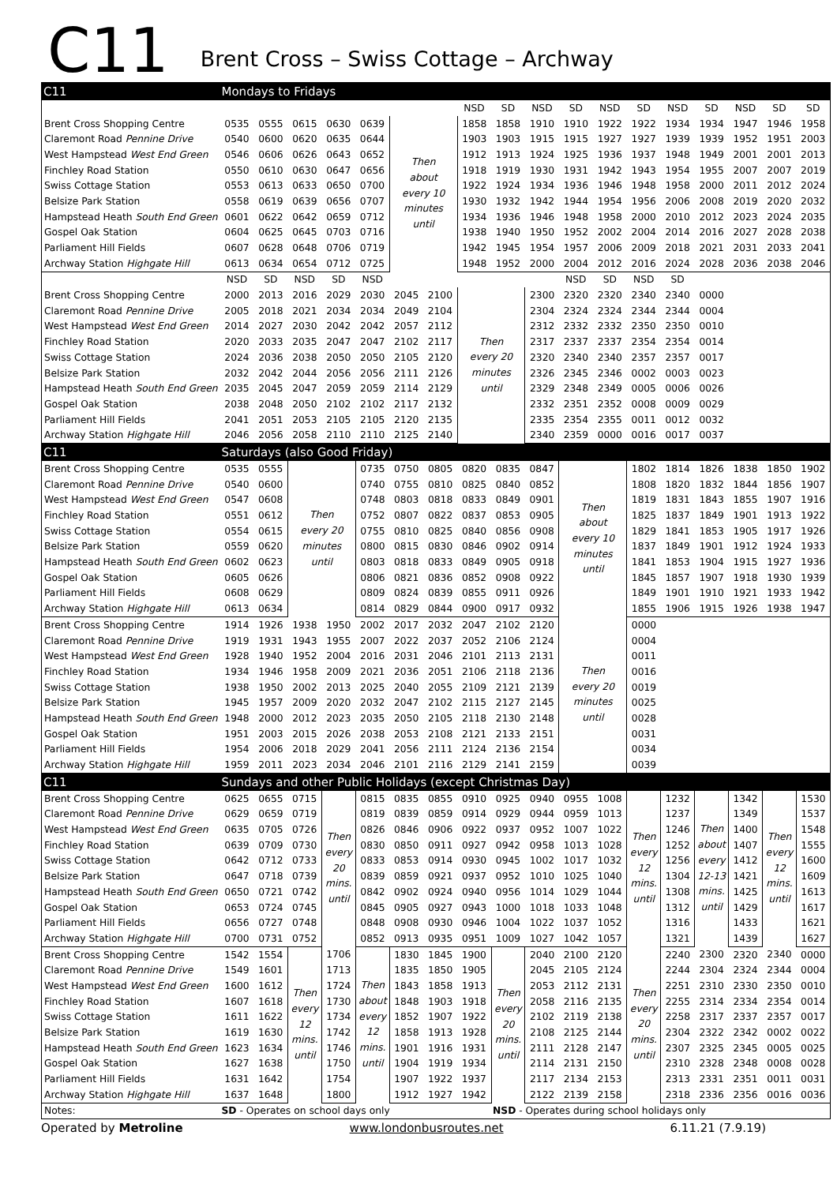C11
Brent Cross – Swiss Cottage – Archway
| C11 | Mondays to Fridays | | | | | | | | | | | | | | | | | |
| | | | | | | | | NSD | SD | NSD | SD | NSD | SD | NSD | SD | NSD | SD | SD |
| Brent Cross Shopping Centre | 0535 | 0555 | 0615 | 0630 | 0639 | Then about every 10 minutes until | | 1858 | 1858 | 1910 | 1910 | 1922 | 1922 | 1934 | 1934 | 1947 | 1946 | 1958 |
| Claremont Road Pennine Drive | 0540 | 0600 | 0620 | 0635 | 0644 | | | 1903 | 1903 | 1915 | 1915 | 1927 | 1927 | 1939 | 1939 | 1952 | 1951 | 2003 |
| West Hampstead West End Green | 0546 | 0606 | 0626 | 0643 | 0652 | | | 1912 | 1913 | 1924 | 1925 | 1936 | 1937 | 1948 | 1949 | 2001 | 2001 | 2013 |
| Finchley Road Station | 0550 | 0610 | 0630 | 0647 | 0656 | | | 1918 | 1919 | 1930 | 1931 | 1942 | 1943 | 1954 | 1955 | 2007 | 2007 | 2019 |
| Swiss Cottage Station | 0553 | 0613 | 0633 | 0650 | 0700 | | | 1922 | 1924 | 1934 | 1936 | 1946 | 1948 | 1958 | 2000 | 2011 | 2012 | 2024 |
| Belsize Park Station | 0558 | 0619 | 0639 | 0656 | 0707 | | | 1930 | 1932 | 1942 | 1944 | 1954 | 1956 | 2006 | 2008 | 2019 | 2020 | 2032 |
| Hampstead Heath South End Green | 0601 | 0622 | 0642 | 0659 | 0712 | | | 1934 | 1936 | 1946 | 1948 | 1958 | 2000 | 2010 | 2012 | 2023 | 2024 | 2035 |
| Gospel Oak Station | 0604 | 0625 | 0645 | 0703 | 0716 | | | 1938 | 1940 | 1950 | 1952 | 2002 | 2004 | 2014 | 2016 | 2027 | 2028 | 2038 |
| Parliament Hill Fields | 0607 | 0628 | 0648 | 0706 | 0719 | | | 1942 | 1945 | 1954 | 1957 | 2006 | 2009 | 2018 | 2021 | 2031 | 2033 | 2041 |
| Archway Station Highgate Hill | 0613 | 0634 | 0654 | 0712 | 0725 | | | 1948 | 1952 | 2000 | 2004 | 2012 | 2016 | 2024 | 2028 | 2036 | 2038 | 2046 |
| | NSD | SD | NSD | SD | NSD | | | | | | NSD | SD | NSD | SD | | | | |
| Brent Cross Shopping Centre | 2000 | 2013 | 2016 | 2029 | 2030 | 2045 | 2100 | Then every 20 minutes until | | 2300 | 2320 | 2320 | 2340 | 2340 | 0000 | | | |
| Claremont Road Pennine Drive | 2005 | 2018 | 2021 | 2034 | 2034 | 2049 | 2104 | | | 2304 | 2324 | 2324 | 2344 | 2344 | 0004 | | | |
| West Hampstead West End Green | 2014 | 2027 | 2030 | 2042 | 2042 | 2057 | 2112 | | | 2312 | 2332 | 2332 | 2350 | 2350 | 0010 | | | |
| Finchley Road Station | 2020 | 2033 | 2035 | 2047 | 2047 | 2102 | 2117 | | | 2317 | 2337 | 2337 | 2354 | 2354 | 0014 | | | |
| Swiss Cottage Station | 2024 | 2036 | 2038 | 2050 | 2050 | 2105 | 2120 | | | 2320 | 2340 | 2340 | 2357 | 2357 | 0017 | | | |
| Belsize Park Station | 2032 | 2042 | 2044 | 2056 | 2056 | 2111 | 2126 | | | 2326 | 2345 | 2346 | 0002 | 0003 | 0023 | | | |
| Hampstead Heath South End Green | 2035 | 2045 | 2047 | 2059 | 2059 | 2114 | 2129 | | | 2329 | 2348 | 2349 | 0005 | 0006 | 0026 | | | |
| Gospel Oak Station | 2038 | 2048 | 2050 | 2102 | 2102 | 2117 | 2132 | | | 2332 | 2351 | 2352 | 0008 | 0009 | 0029 | | | |
| Parliament Hill Fields | 2041 | 2051 | 2053 | 2105 | 2105 | 2120 | 2135 | | | 2335 | 2354 | 2355 | 0011 | 0012 | 0032 | | | |
| Archway Station Highgate Hill | 2046 | 2056 | 2058 | 2110 | 2110 | 2125 | 2140 | | | 2340 | 2359 | 0000 | 0016 | 0017 | 0037 | | | |
| C11 | Saturdays (also Good Friday) | | | | | | | | | | | | | | | | | |
| Brent Cross Shopping Centre | 0535 | 0555 | Then every 20 minutes until | | 0735 | 0750 | 0805 | 0820 | 0835 | 0847 | Then about every 10 minutes until | | 1802 | 1814 | 1826 | 1838 | 1850 | 1902 |
| Claremont Road Pennine Drive | 0540 | 0600 | | | 0740 | 0755 | 0810 | 0825 | 0840 | 0852 | | | 1808 | 1820 | 1832 | 1844 | 1856 | 1907 |
| West Hampstead West End Green | 0547 | 0608 | | | 0748 | 0803 | 0818 | 0833 | 0849 | 0901 | | | 1819 | 1831 | 1843 | 1855 | 1907 | 1916 |
| Finchley Road Station | 0551 | 0612 | | | 0752 | 0807 | 0822 | 0837 | 0853 | 0905 | | | 1825 | 1837 | 1849 | 1901 | 1913 | 1922 |
| Swiss Cottage Station | 0554 | 0615 | | | 0755 | 0810 | 0825 | 0840 | 0856 | 0908 | | | 1829 | 1841 | 1853 | 1905 | 1917 | 1926 |
| Belsize Park Station | 0559 | 0620 | | | 0800 | 0815 | 0830 | 0846 | 0902 | 0914 | | | 1837 | 1849 | 1901 | 1912 | 1924 | 1933 |
| Hampstead Heath South End Green | 0602 | 0623 | | | 0803 | 0818 | 0833 | 0849 | 0905 | 0918 | | | 1841 | 1853 | 1904 | 1915 | 1927 | 1936 |
| Gospel Oak Station | 0605 | 0626 | | | 0806 | 0821 | 0836 | 0852 | 0908 | 0922 | | | 1845 | 1857 | 1907 | 1918 | 1930 | 1939 |
| Parliament Hill Fields | 0608 | 0629 | | | 0809 | 0824 | 0839 | 0855 | 0911 | 0926 | | | 1849 | 1901 | 1910 | 1921 | 1933 | 1942 |
| Archway Station Highgate Hill | 0613 | 0634 | | | 0814 | 0829 | 0844 | 0900 | 0917 | 0932 | | | 1855 | 1906 | 1915 | 1926 | 1938 | 1947 |
| Brent Cross Shopping Centre | 1914 | 1926 | 1938 | 1950 | 2002 | 2017 | 2032 | 2047 | 2102 | 2120 | Then every 20 minutes until | | 0000 | | | | | |
| Claremont Road Pennine Drive | 1919 | 1931 | 1943 | 1955 | 2007 | 2022 | 2037 | 2052 | 2106 | 2124 | | | 0004 | | | | | |
| West Hampstead West End Green | 1928 | 1940 | 1952 | 2004 | 2016 | 2031 | 2046 | 2101 | 2113 | 2131 | | | 0011 | | | | | |
| Finchley Road Station | 1934 | 1946 | 1958 | 2009 | 2021 | 2036 | 2051 | 2106 | 2118 | 2136 | | | 0016 | | | | | |
| Swiss Cottage Station | 1938 | 1950 | 2002 | 2013 | 2025 | 2040 | 2055 | 2109 | 2121 | 2139 | | | 0019 | | | | | |
| Belsize Park Station | 1945 | 1957 | 2009 | 2020 | 2032 | 2047 | 2102 | 2115 | 2127 | 2145 | | | 0025 | | | | | |
| Hampstead Heath South End Green | 1948 | 2000 | 2012 | 2023 | 2035 | 2050 | 2105 | 2118 | 2130 | 2148 | | | 0028 | | | | | |
| Gospel Oak Station | 1951 | 2003 | 2015 | 2026 | 2038 | 2053 | 2108 | 2121 | 2133 | 2151 | | | 0031 | | | | | |
| Parliament Hill Fields | 1954 | 2006 | 2018 | 2029 | 2041 | 2056 | 2111 | 2124 | 2136 | 2154 | | | 0034 | | | | | |
| Archway Station Highgate Hill | 1959 | 2011 | 2023 | 2034 | 2046 | 2101 | 2116 | 2129 | 2141 | 2159 | | | 0039 | | | | | |
| C11 | Sundays and other Public Holidays (except Christmas Day) | | | | | | | | | | | | | | | | | |
| Brent Cross Shopping Centre | 0625 | 0655 | 0715 | Then every 20 mins. until | 0815 | 0835 | 0855 | 0910 | 0925 | 0940 | 0955 | 1008 | Then every 12 mins. until | 1232 | Then about every 12-13 mins. until | 1342 | Then every 12 mins. until | 1530 |
| Claremont Road Pennine Drive | 0629 | 0659 | 0719 | | 0819 | 0839 | 0859 | 0914 | 0929 | 0944 | 0959 | 1013 | | 1237 | | 1349 | | 1537 |
| West Hampstead West End Green | 0635 | 0705 | 0726 | | 0826 | 0846 | 0906 | 0922 | 0937 | 0952 | 1007 | 1022 | | 1246 | | 1400 | | 1548 |
| Finchley Road Station | 0639 | 0709 | 0730 | | 0830 | 0850 | 0911 | 0927 | 0942 | 0958 | 1013 | 1028 | | 1252 | | 1407 | | 1555 |
| Swiss Cottage Station | 0642 | 0712 | 0733 | | 0833 | 0853 | 0914 | 0930 | 0945 | 1002 | 1017 | 1032 | | 1256 | | 1412 | | 1600 |
| Belsize Park Station | 0647 | 0718 | 0739 | | 0839 | 0859 | 0921 | 0937 | 0952 | 1010 | 1025 | 1040 | | 1304 | | 1421 | | 1609 |
| Hampstead Heath South End Green | 0650 | 0721 | 0742 | | 0842 | 0902 | 0924 | 0940 | 0956 | 1014 | 1029 | 1044 | | 1308 | | 1425 | | 1613 |
| Gospel Oak Station | 0653 | 0724 | 0745 | | 0845 | 0905 | 0927 | 0943 | 1000 | 1018 | 1033 | 1048 | | 1312 | | 1429 | | 1617 |
| Parliament Hill Fields | 0656 | 0727 | 0748 | | 0848 | 0908 | 0930 | 0946 | 1004 | 1022 | 1037 | 1052 | | 1316 | | 1433 | | 1621 |
| Archway Station Highgate Hill | 0700 | 0731 | 0752 | | 0852 | 0913 | 0935 | 0951 | 1009 | 1027 | 1042 | 1057 | | 1321 | | 1439 | | 1627 |
| Brent Cross Shopping Centre | 1542 | 1554 | Then every 12 mins. until | 1706 | Then about every 12 mins. until | 1830 | 1845 | 1900 | Then every 20 mins. until | 2040 | 2100 | 2120 | Then every 20 mins. until | 2240 | 2300 | 2320 | 2340 | 0000 |
| Claremont Road Pennine Drive | 1549 | 1601 | | 1713 | | 1835 | 1850 | 1905 | | 2045 | 2105 | 2124 | | 2244 | 2304 | 2324 | 2344 | 0004 |
| West Hampstead West End Green | 1600 | 1612 | | 1724 | | 1843 | 1858 | 1913 | | 2053 | 2112 | 2131 | | 2251 | 2310 | 2330 | 2350 | 0010 |
| Finchley Road Station | 1607 | 1618 | | 1730 | | 1848 | 1903 | 1918 | | 2058 | 2116 | 2135 | | 2255 | 2314 | 2334 | 2354 | 0014 |
| Swiss Cottage Station | 1611 | 1622 | | 1734 | | 1852 | 1907 | 1922 | | 2102 | 2119 | 2138 | | 2258 | 2317 | 2337 | 2357 | 0017 |
| Belsize Park Station | 1619 | 1630 | | 1742 | | 1858 | 1913 | 1928 | | 2108 | 2125 | 2144 | | 2304 | 2322 | 2342 | 0002 | 0022 |
| Hampstead Heath South End Green | 1623 | 1634 | | 1746 | | 1901 | 1916 | 1931 | | 2111 | 2128 | 2147 | | 2307 | 2325 | 2345 | 0005 | 0025 |
| Gospel Oak Station | 1627 | 1638 | | 1750 | | 1904 | 1919 | 1934 | | 2114 | 2131 | 2150 | | 2310 | 2328 | 2348 | 0008 | 0028 |
| Parliament Hill Fields | 1631 | 1642 | | 1754 | | 1907 | 1922 | 1937 | | 2117 | 2134 | 2153 | | 2313 | 2331 | 2351 | 0011 | 0031 |
| Archway Station Highgate Hill | 1637 | 1648 | | 1800 | | 1912 | 1927 | 1942 | | 2122 | 2139 | 2158 | | 2318 | 2336 | 2356 | 0016 | 0036 |
| Notes: | SD - Operates on school days only | | | | | | | | NSD - Operates during school holidays only | | | | | | | | | |
Operated by Metroline www.londonbusroutes.net 6.11.21 (7.9.19)